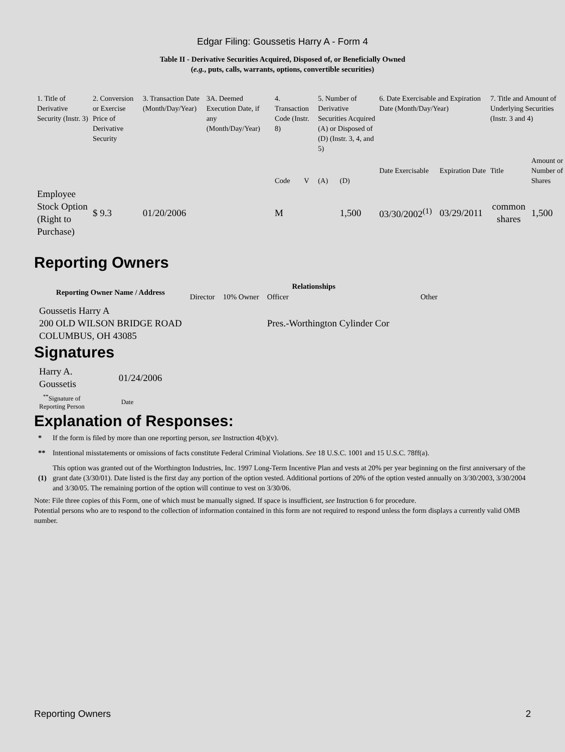Edgar Filing: Goussetis Harry A - Form 4
Table II - Derivative Securities Acquired, Disposed of, or Beneficially Owned
(e.g., puts, calls, warrants, options, convertible securities)
| 1. Title of Derivative Security (Instr. 3) | 2. Conversion or Exercise Price of Derivative Security | 3. Transaction Date (Month/Day/Year) | 3A. Deemed Execution Date, if any (Month/Day/Year) | 4. Transaction Code (Instr. 8) | | 5. Number of Derivative Securities Acquired (A) or Disposed of (D) (Instr. 3, 4, and 5) | | 6. Date Exercisable and Expiration Date (Month/Day/Year) | | 7. Title and Amount of Underlying Securities (Instr. 3 and 4) | |
| | | | | Code | V | (A) | (D) | Date Exercisable | Expiration Date | Title | Amount or Number of Shares |
| Employee Stock Option (Right to Purchase) | $ 9.3 | 01/20/2006 | | M | | | 1,500 | 03/30/2002<sup>(1)</sup> | 03/29/2011 | common shares | 1,500 |
Reporting Owners
| Reporting Owner Name / Address | Relationships | | | |
| --- | --- | --- | --- | --- |
| | Director | 10% Owner | Officer | Other |
| Goussetis Harry A 200 OLD WILSON BRIDGE ROAD COLUMBUS, OH 43085 | | | Pres.-Worthington Cylinder Cor | |
Signatures
| Harry A. Goussetis | 01/24/2006 |
| <sup>**</sup> Signature of Reporting Person | Date |
Explanation of Responses:
| * | If the form is filed by more than one reporting person, see Instruction 4(b)(v). |
| ** | Intentional misstatements or omissions of facts constitute Federal Criminal Violations. See 18 U.S.C. 1001 and 15 U.S.C. 78ff(a). |
| (1) | This option was granted out of the Worthington Industries, Inc. 1997 Long-Term Incentive Plan and vests at 20% per year beginning on the first anniversary of the grant date (3/30/01). Date listed is the first day any portion of the option vested. Additional portions of 20% of the option vested annually on 3/30/2003, 3/30/2004 and 3/30/05. The remaining portion of the option will continue to vest on 3/30/06. |
Note: File three copies of this Form, one of which must be manually signed. If space is insufficient, see Instruction 6 for procedure.
Potential persons who are to respond to the collection of information contained in this form are not required to respond unless the form displays a currently valid OMB number.
Reporting Owners 2